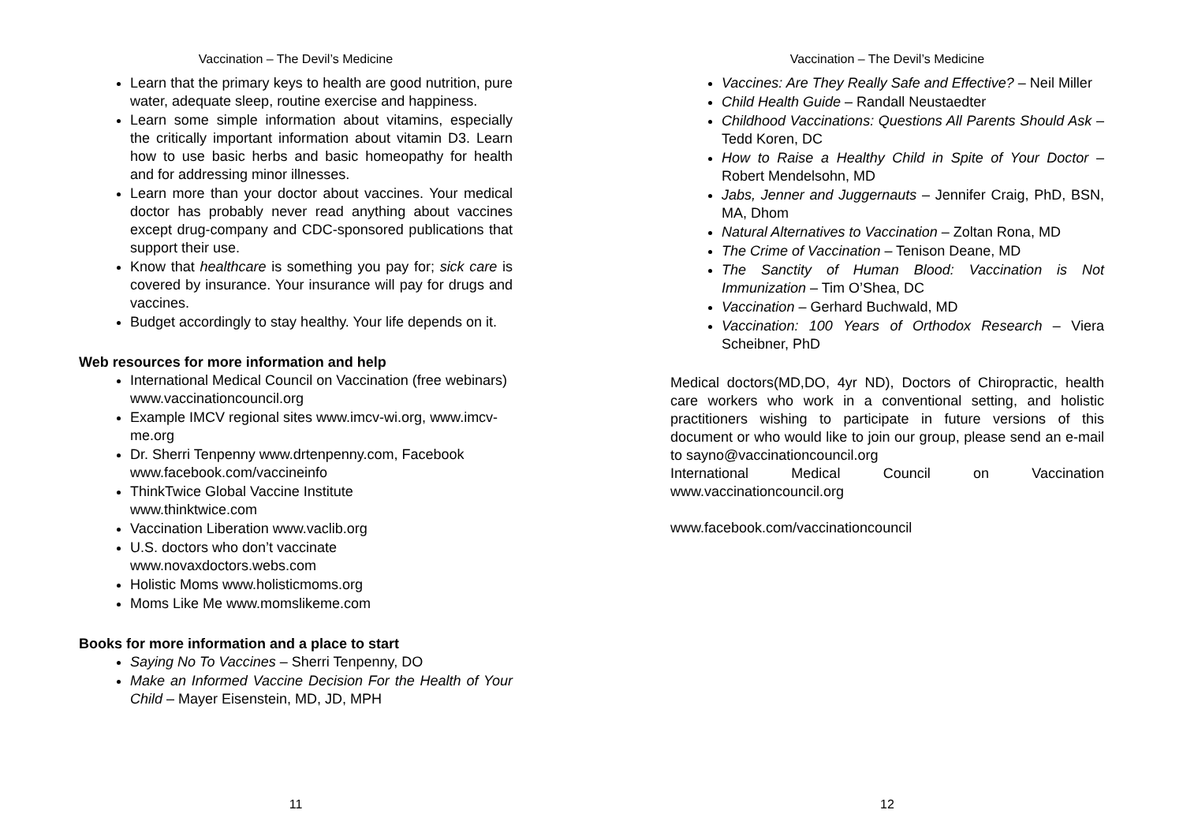Vaccination – The Devil’s Medicine
Learn that the primary keys to health are good nutrition, pure water, adequate sleep, routine exercise and happiness.
Learn some simple information about vitamins, especially the critically important information about vitamin D3. Learn how to use basic herbs and basic homeopathy for health and for addressing minor illnesses.
Learn more than your doctor about vaccines. Your medical doctor has probably never read anything about vaccines except drug-company and CDC-sponsored publications that support their use.
Know that healthcare is something you pay for; sick care is covered by insurance. Your insurance will pay for drugs and vaccines.
Budget accordingly to stay healthy. Your life depends on it.
Web resources for more information and help
International Medical Council on Vaccination (free webinars) www.vaccinationcouncil.org
Example IMCV regional sites www.imcv-wi.org, www.imcv-me.org
Dr. Sherri Tenpenny www.drtenpenny.com, Facebook www.facebook.com/vaccineinfo
ThinkTwice Global Vaccine Institute
www.thinktwice.com
Vaccination Liberation www.vaclib.org
U.S. doctors who don’t vaccinate
www.novaxdoctors.webs.com
Holistic Moms www.holisticmoms.org
Moms Like Me www.momslikeme.com
Books for more information and a place to start
Saying No To Vaccines – Sherri Tenpenny, DO
Make an Informed Vaccine Decision For the Health of Your Child – Mayer Eisenstein, MD, JD, MPH
11
Vaccination – The Devil’s Medicine
Vaccines: Are They Really Safe and Effective? – Neil Miller
Child Health Guide – Randall Neustaedter
Childhood Vaccinations: Questions All Parents Should Ask – Tedd Koren, DC
How to Raise a Healthy Child in Spite of Your Doctor – Robert Mendelsohn, MD
Jabs, Jenner and Juggernauts – Jennifer Craig, PhD, BSN, MA, Dhom
Natural Alternatives to Vaccination – Zoltan Rona, MD
The Crime of Vaccination – Tenison Deane, MD
The Sanctity of Human Blood: Vaccination is Not Immunization – Tim O’Shea, DC
Vaccination – Gerhard Buchwald, MD
Vaccination: 100 Years of Orthodox Research – Viera Scheibner, PhD
Medical doctors(MD,DO, 4yr ND), Doctors of Chiropractic, health care workers who work in a conventional setting, and holistic practitioners wishing to participate in future versions of this document or who would like to join our group, please send an e-mail to sayno@vaccinationcouncil.org
International Medical Council on Vaccination www.vaccinationcouncil.org
www.facebook.com/vaccinationcouncil
12